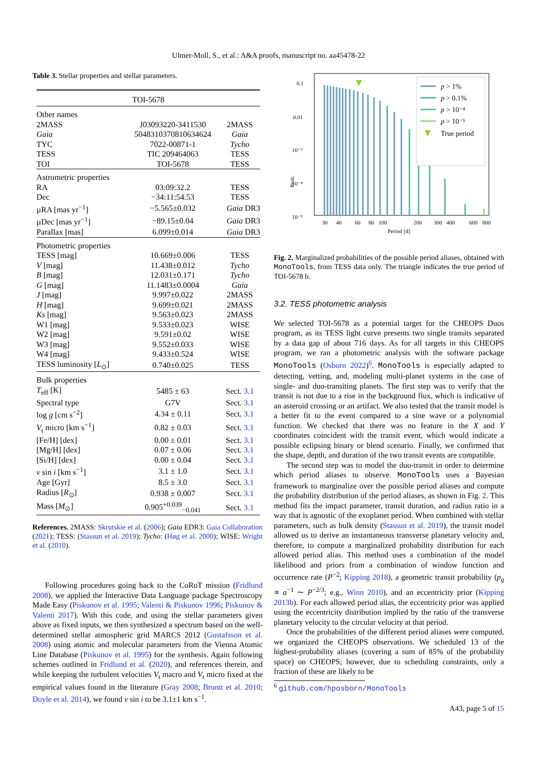Ulmer-Moll, S., et al.: A&A proofs, manuscript no. aa45478-22
Table 3. Stellar properties and stellar parameters.
| TOI-5678 | | |
| Other names | | |
| 2MASS | J03093220-3411530 | 2MASS |
| Gaia | 5048310370810634624 | Gaia |
| TYC | 7022-00871-1 | Tycho |
| TESS | TIC 209464063 | TESS |
| TOI | TOI-5678 | TESS |
| Astrometric properties | | |
| RA | 03:09:32.2 | TESS |
| Dec | −34:11:54.53 | TESS |
| µRA [mas yr<sup>−1</sup>] | −5.565±0.032 | Gaia DR3 |
| µDec [mas yr<sup>−1</sup>] | −89.15±0.04 | Gaia DR3 |
| Parallax [mas] | 6.099±0.014 | Gaia DR3 |
| Photometric properties | | |
| TESS [mag] | 10.669±0.006 | TESS |
| V [mag] | 11.438±0.012 | Tycho |
| B [mag] | 12.031±0.171 | Tycho |
| G [mag] | 11.1483±0.0004 | Gaia |
| J [mag] | 9.997±0.022 | 2MASS |
| H [mag] | 9.699±0.021 | 2MASS |
| Ks [mag] | 9.563±0.023 | 2MASS |
| W1 [mag] | 9.533±0.023 | WISE |
| W2 [mag] | 9.591±0.02 | WISE |
| W3 [mag] | 9.552±0.033 | WISE |
| W4 [mag] | 9.433±0.524 | WISE |
| TESS luminosity [ L<sub>⊙</sub>] | 0.740±0.025 | TESS |
| Bulk properties | | |
| T<sub>eff</sub> [K] | 5485 ± 63 | Sect. 3.1 |
| Spectral type | G7V | Sect. 3.1 |
| log g [cm s<sup>−2</sup>] | 4.34 ± 0.11 | Sect. 3.1 |
| V<sub>t</sub> micro [km s<sup>−1</sup>] | 0.82 ± 0.03 | Sect. 3.1 |
| [Fe/H] [dex] | 0.00 ± 0.01 | Sect. 3.1 |
| [Mg/H] [dex] | 0.07 ± 0.06 | Sect. 3.1 |
| [Si/H] [dex] | 0.00 ± 0.04 | Sect. 3.1 |
| v sin i [km s<sup>−1</sup>] | 3.1 ± 1.0 | Sect. 3.1 |
| Age [Gyr] | 8.5 ± 3.0 | Sect. 3.1 |
| Radius [ R<sub>⊙</sub>] | 0.938 ± 0.007 | Sect. 3.1 |
| Mass [ M<sub>⊙</sub>] | 0.905<sup>+0.039</sup><sub>−0.041</sub> | Sect. 3.1 |
References. 2MASS: Skrutskie et al. (2006); Gaia EDR3: Gaia Collaboration (2021); TESS: (Stassun et al. 2019); Tycho: (Høg et al. 2000); WISE: Wright et al. (2010).
Following procedures going back to the CoRoT mission (Fridlund 2008), we applied the Interactive Data Language package Spectroscopy Made Easy (Piskunov et al. 1995; Valenti & Piskunov 1996; Piskunov & Valenti 2017). With this code, and using the stellar parameters given above as fixed inputs, we then synthesized a spectrum based on the well-determined stellar atmospheric grid MARCS 2012 (Gustafsson et al. 2008) using atomic and molecular parameters from the Vienna Atomic Line Database (Piskunov et al. 1995) for the synthesis. Again following schemes outlined in Fridlund et al. (2020), and references therein, and while keeping the turbulent velocities V<sub>t</sub> macro and V<sub>t</sub> micro fixed at the empirical values found in the literature (Gray 2008; Bruntt et al. 2010; Doyle et al. 2014), we found v sin i to be 3.1±1 km s<sup>−1</sup>.
Prob.
0.1
0.01
10⁻³
10⁻⁴
10⁻⁵
30
40
60
80
100
200
300
400
600
800
Period [d]
p > 1%
p > 0.1%
p > 10⁻⁴
p > 10⁻⁵
True period
Fig. 2. Marginalized probabilities of the possible period aliases, obtained with MonoTools, from TESS data only. The triangle indicates the true period of TOI-5678 b.
3.2. TESS photometric analysis
We selected TOI-5678 as a potential target for the CHEOPS Duos program, as its TESS light curve presents two single transits separated by a data gap of about 716 days. As for all targets in this CHEOPS program, we ran a photometric analysis with the software package MonoTools (Osborn 2022)<sup>6</sup>. MonoTools is especially adapted to detecting, vetting, and, modeling multi-planet systems in the case of single- and duo-transiting planets. The first step was to verify that the transit is not due to a rise in the background flux, which is indicative of an asteroid crossing or an artifact. We also tested that the transit model is a better fit to the event compared to a sine wave or a polynomial function. We checked that there was no feature in the X and Y coordinates coincident with the transit event, which would indicate a possible eclipsing binary or blend scenario. Finally, we confirmed that the shape, depth, and duration of the two transit events are compatible.
The second step was to model the duo-transit in order to determine which period aliases to observe. MonoTools uses a Bayesian framework to marginalize over the possible period aliases and compute the probability distribution of the period aliases, as shown in Fig. 2. This method fits the impact parameter, transit duration, and radius ratio in a way that is agnostic of the exoplanet period. When combined with stellar parameters, such as bulk density (Stassun et al. 2019), the transit model allowed us to derive an instantaneous transverse planetary velocity and, therefore, to compute a marginalized probability distribution for each allowed period alias. This method uses a combination of the model likelihood and priors from a combination of window function and occurrence rate (P<sup>−2</sup>; Kipping 2018), a geometric transit probability (p<sub>g</sub> ∝ a<sup>−1</sup> ∼ P<sup>−2/3</sup>; e.g., Winn 2010), and an eccentricity prior (Kipping 2013b). For each allowed period alias, the eccentricity prior was applied using the eccentricity distribution implied by the ratio of the transverse planetary velocity to the circular velocity at that period.
Once the probabilities of the different period aliases were computed, we organized the CHEOPS observations. We scheduled 13 of the highest-probability aliases (covering a sum of 85% of the probability space) on CHEOPS; however, due to scheduling constraints, only a fraction of these are likely to be
<sup>6</sup> github.com/hposborn/MonoTools
A43, page 5 of 15